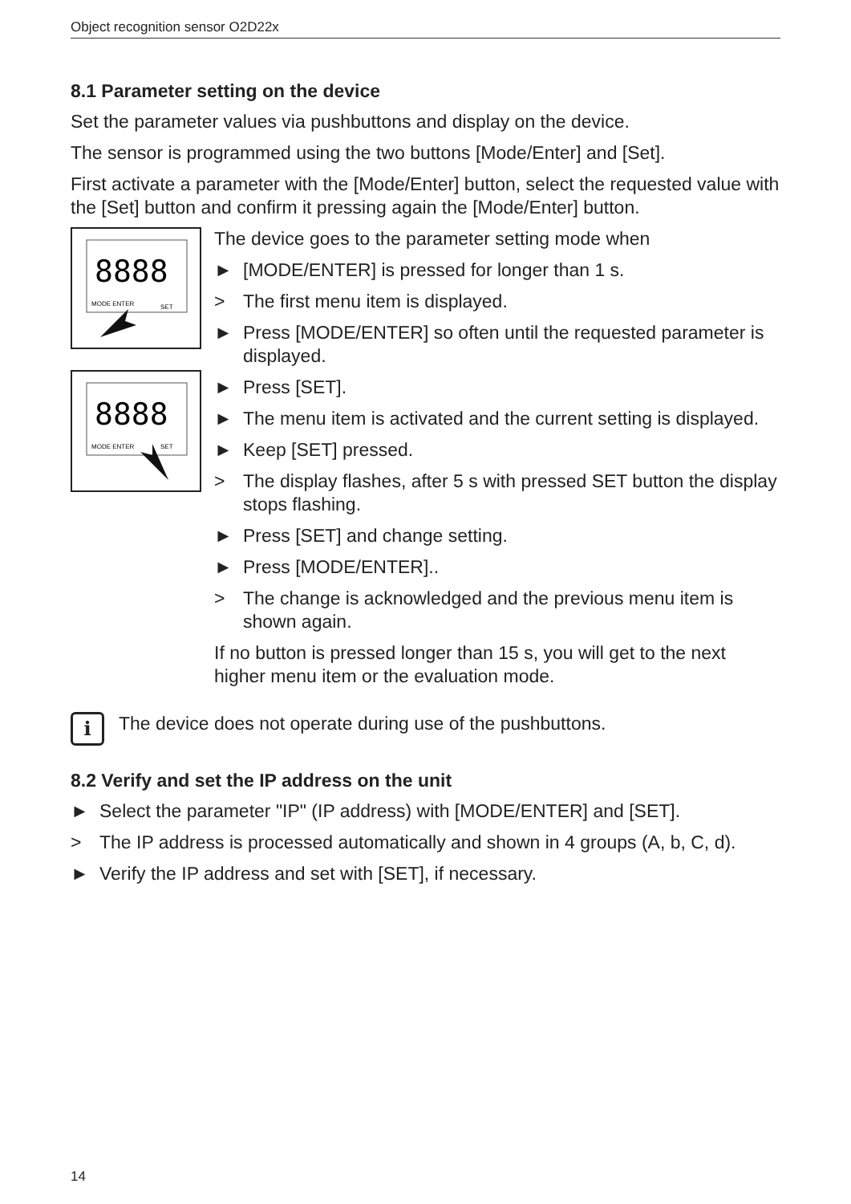Object recognition sensor O2D22x
8.1 Parameter setting on the device
Set the parameter values via pushbuttons and display on the device.
The sensor is programmed using the two buttons [Mode/Enter] and [Set].
First activate a parameter with the [Mode/Enter] button, select the requested value with the [Set] button and confirm it pressing again the [Mode/Enter] button.
8888
MODE ENTER
SET
8888
MODE ENTER
SET
The device goes to the parameter setting mode when
► [MODE/ENTER] is pressed for longer than 1 s.
> The first menu item is displayed.
► Press [MODE/ENTER] so often until the requested parameter is displayed.
► Press [SET].
► The menu item is activated and the current setting is displayed.
► Keep [SET] pressed.
> The display flashes, after 5 s with pressed SET button the display stops flashing.
► Press [SET] and change setting.
► Press [MODE/ENTER]..
> The change is acknowledged and the previous menu item is shown again.
If no button is pressed longer than 15 s, you will get to the next higher menu item or the evaluation mode.
i
The device does not operate during use of the pushbuttons.
8.2 Verify and set the IP address on the unit
► Select the parameter "IP" (IP address) with [MODE/ENTER] and [SET].
> The IP address is processed automatically and shown in 4 groups (A, b, C, d).
► Verify the IP address and set with [SET], if necessary.
14